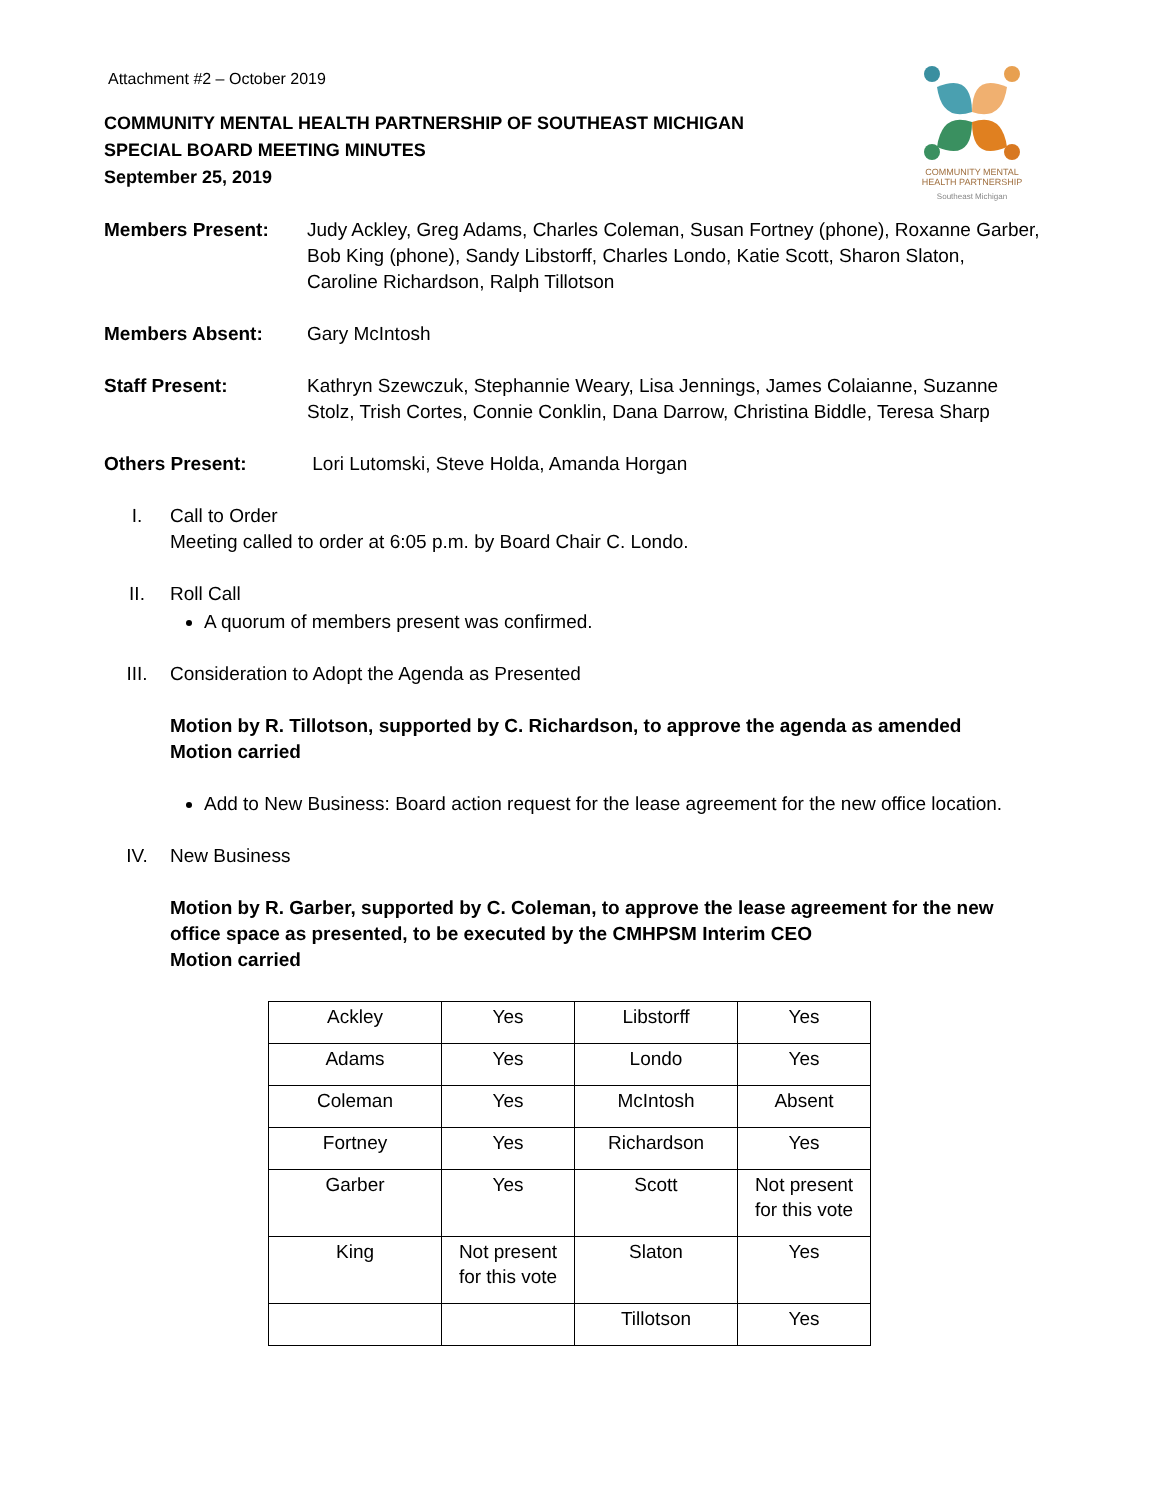COMMUNITY MENTAL
HEALTH PARTNERSHIP
Southeast Michigan
Attachment #2 – October 2019
COMMUNITY MENTAL HEALTH PARTNERSHIP OF SOUTHEAST MICHIGAN
SPECIAL BOARD MEETING MINUTES
September 25, 2019
Members Present: Judy Ackley, Greg Adams, Charles Coleman, Susan Fortney (phone), Roxanne Garber, Bob King (phone), Sandy Libstorff, Charles Londo, Katie Scott, Sharon Slaton, Caroline Richardson, Ralph Tillotson
Members Absent: Gary McIntosh
Staff Present: Kathryn Szewczuk, Stephannie Weary, Lisa Jennings, James Colaianne, Suzanne Stolz, Trish Cortes, Connie Conklin, Dana Darrow, Christina Biddle, Teresa Sharp
Others Present: Lori Lutomski, Steve Holda, Amanda Horgan
I. Call to Order
Meeting called to order at 6:05 p.m. by Board Chair C. Londo.
II. Roll Call
A quorum of members present was confirmed.
III. Consideration to Adopt the Agenda as Presented
Motion by R. Tillotson, supported by C. Richardson, to approve the agenda as amended
Motion carried
Add to New Business: Board action request for the lease agreement for the new office location.
IV. New Business
Motion by R. Garber, supported by C. Coleman, to approve the lease agreement for the new office space as presented, to be executed by the CMHPSM Interim CEO
Motion carried
| Ackley | Yes | Libstorff | Yes |
| Adams | Yes | Londo | Yes |
| Coleman | Yes | McIntosh | Absent |
| Fortney | Yes | Richardson | Yes |
| Garber | Yes | Scott | Not present for this vote |
| King | Not present for this vote | Slaton | Yes |
| | | Tillotson | Yes |